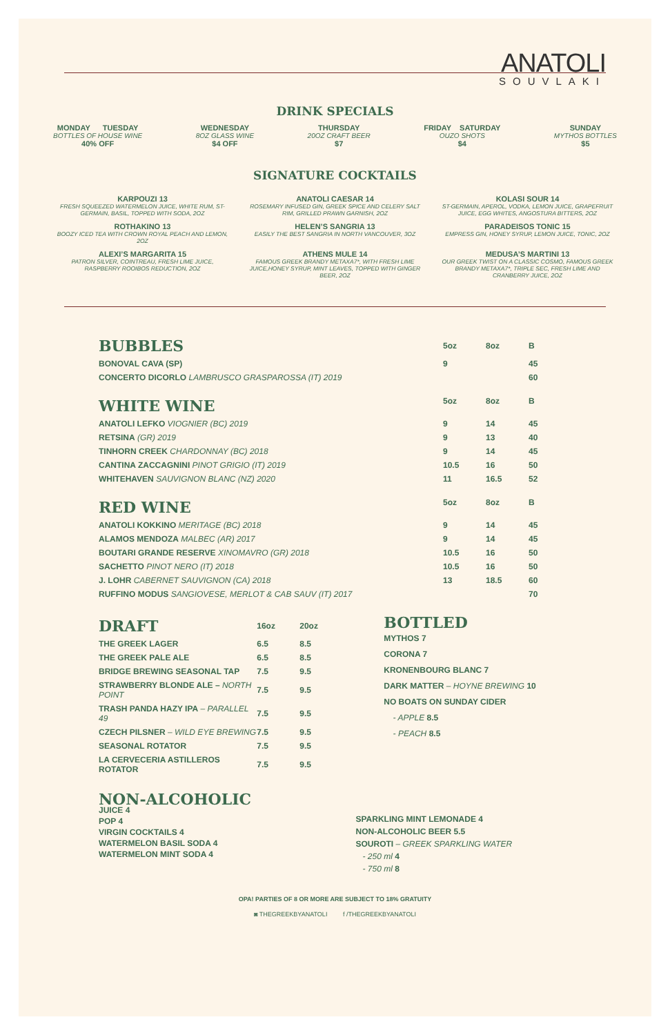ANATOLI
SOUVLAKI
DRINK SPECIALS
MONDAY TUESDAY
BOTTLES OF HOUSE WINE
40% OFF
WEDNESDAY
8OZ GLASS WINE
$4 OFF
THURSDAY
20OZ CRAFT BEER
$7
FRIDAY SATURDAY
OUZO SHOTS
$4
SUNDAY
MYTHOS BOTTLES
$5
SIGNATURE COCKTAILS
KARPOUZI 13
FRESH SQUEEZED WATERMELON JUICE, WHITE RUM, ST-GERMAIN, BASIL, TOPPED WITH SODA, 2OZ
ANATOLI CAESAR 14
ROSEMARY INFUSED GIN, GREEK SPICE AND CELERY SALT RIM, GRILLED PRAWN GARNISH, 2OZ
KOLASI SOUR 14
ST-GERMAIN, APEROL, VODKA, LEMON JUICE, GRAPEFRUIT JUICE, EGG WHITES, ANGOSTURA BITTERS, 2OZ
ROTHAKINO 13
BOOZY ICED TEA WITH CROWN ROYAL PEACH AND LEMON, 2OZ
HELEN’S SANGRIA 13
EASILY THE BEST SANGRIA IN NORTH VANCOUVER, 3OZ
PARADEISOS TONIC 15
EMPRESS GIN, HONEY SYRUP, LEMON JUICE, TONIC, 2OZ
ALEXI’S MARGARITA 15
PATRON SILVER, COINTREAU, FRESH LIME JUICE, RASPBERRY ROOIBOS REDUCTION, 2OZ
ATHENS MULE 14
FAMOUS GREEK BRANDY METAXA7*, WITH FRESH LIME JUICE,HONEY SYRUP, MINT LEAVES, TOPPED WITH GINGER BEER, 2OZ
MEDUSA’S MARTINI 13
OUR GREEK TWIST ON A CLASSIC COSMO, FAMOUS GREEK BRANDY METAXA7*, TRIPLE SEC, FRESH LIME AND CRANBERRY JUICE, 2OZ
| BUBBLES | 5oz | 8oz | B |
| --- | --- | --- | --- |
| BONOVAL CAVA (SP) | 9 | | 45 |
| CONCERTO DICORLO LAMBRUSCO GRASPAROSSA (IT) 2019 | | | 60 |
| WHITE WINE | 5oz | 8oz | B |
| ANATOLI LEFKO VIOGNIER (BC) 2019 | 9 | 14 | 45 |
| RETSINA (GR) 2019 | 9 | 13 | 40 |
| TINHORN CREEK CHARDONNAY (BC) 2018 | 9 | 14 | 45 |
| CANTINA ZACCAGNINI PINOT GRIGIO (IT) 2019 | 10.5 | 16 | 50 |
| WHITEHAVEN SAUVIGNON BLANC (NZ) 2020 | 11 | 16.5 | 52 |
| RED WINE | 5oz | 8oz | B |
| ANATOLI KOKKINO MERITAGE (BC) 2018 | 9 | 14 | 45 |
| ALAMOS MENDOZA MALBEC (AR) 2017 | 9 | 14 | 45 |
| BOUTARI GRANDE RESERVE XINOMAVRO (GR) 2018 | 10.5 | 16 | 50 |
| SACHETTO PINOT NERO (IT) 2018 | 10.5 | 16 | 50 |
| J. LOHR CABERNET SAUVIGNON (CA) 2018 | 13 | 18.5 | 60 |
| RUFFINO MODUS SANGIOVESE, MERLOT & CAB SAUV (IT) 2017 | | | 70 |
| DRAFT | 16oz | 20oz |
| --- | --- | --- |
| THE GREEK LAGER | 6.5 | 8.5 |
| THE GREEK PALE ALE | 6.5 | 8.5 |
| BRIDGE BREWING SEASONAL TAP | 7.5 | 9.5 |
| STRAWBERRY BLONDE ALE – NORTH POINT | 7.5 | 9.5 |
| TRASH PANDA HAZY IPA – PARALLEL 49 | 7.5 | 9.5 |
| CZECH PILSNER – WILD EYE BREWING | 7.5 | 9.5 |
| SEASONAL ROTATOR | 7.5 | 9.5 |
| LA CERVECERIA ASTILLEROS ROTATOR | 7.5 | 9.5 |
BOTTLED
MYTHOS 7
CORONA 7
KRONENBOURG BLANC 7
DARK MATTER – HOYNE BREWING 10
NO BOATS ON SUNDAY CIDER
- APPLE 8.5
- PEACH 8.5
NON-ALCOHOLIC
JUICE 4
POP 4
VIRGIN COCKTAILS 4
WATERMELON BASIL SODA 4
WATERMELON MINT SODA 4
SPARKLING MINT LEMONADE 4
NON-ALCOHOLIC BEER 5.5
SOUROTI – GREEK SPARKLING WATER
- 250 ml 4
- 750 ml 8
OPA! PARTIES OF 8 OR MORE ARE SUBJECT TO 18% GRATUITY
◙ THEGREEKBYANATOLI f /THEGREEKBYANATOLI